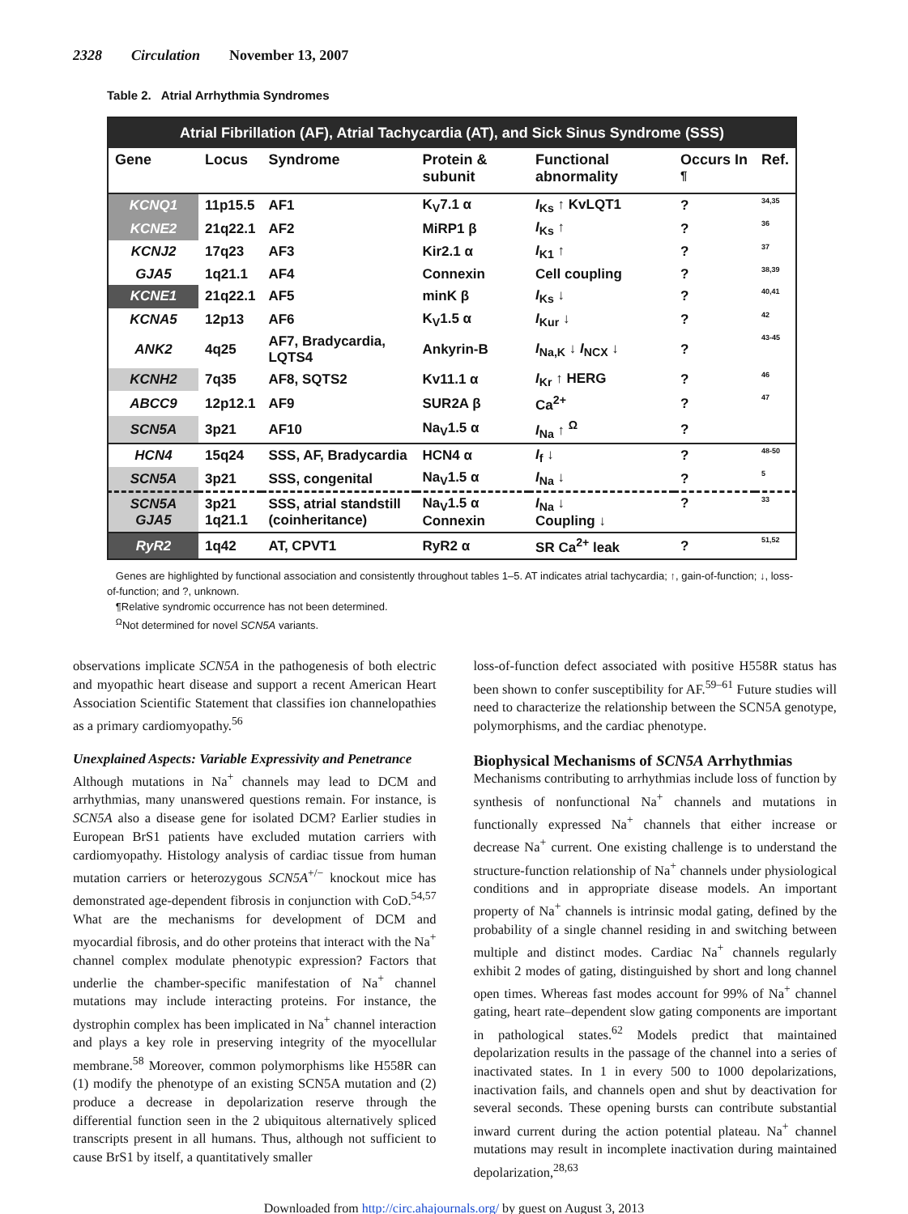2328 Circulation November 13, 2007
Table 2. Atrial Arrhythmia Syndromes
| Atrial Fibrillation (AF), Atrial Tachycardia (AT), and Sick Sinus Syndrome (SSS) | | | | | | |
| --- | --- | --- | --- | --- | --- | --- |
| Gene | Locus | Syndrome | Protein & subunit | Functional abnormality | Occurs In <sup>¶</sup> | Ref. |
| KCNQ1 | 11p15.5 | AF1 | K<sub>V</sub>7.1 α | I<sub>Ks</sub> ↑ KvLQT1 | ? | 34,35 |
| KCNE2 | 21q22.1 | AF2 | MiRP1 β | I<sub>Ks</sub> ↑ | ? | 36 |
| KCNJ2 | 17q23 | AF3 | Kir2.1 α | I<sub>K1</sub> ↑ | ? | 37 |
| GJA5 | 1q21.1 | AF4 | Connexin | Cell coupling | ? | 38,39 |
| KCNE1 | 21q22.1 | AF5 | minK β | I<sub>Ks</sub> ↓ | ? | 40,41 |
| KCNA5 | 12p13 | AF6 | K<sub>V</sub>1.5 α | I<sub>Kur</sub> ↓ | ? | 42 |
| ANK2 | 4q25 | AF7, Bradycardia, LQTS4 | Ankyrin-B | I<sub>Na,K</sub> ↓ I<sub>NCX</sub> ↓ | ? | 43-45 |
| KCNH2 | 7q35 | AF8, SQTS2 | Kv11.1 α | I<sub>Kr</sub> ↑ HERG | ? | 46 |
| ABCC9 | 12p12.1 | AF9 | SUR2A β | Ca<sup>2+</sup> | ? | 47 |
| SCN5A | 3p21 | AF10 | Na<sub>V</sub>1.5 α | I<sub>Na</sub> ↑ <sup>Ω</sup> | ? | |
| HCN4 | 15q24 | SSS, AF, Bradycardia | HCN4 α | I<sub>f</sub> ↓ | ? | 48-50 |
| SCN5A | 3p21 | SSS, congenital | Na<sub>V</sub>1.5 α | I<sub>Na</sub> ↓ | ? | 5 |
| SCN5A GJA5 | 3p21 1q21.1 | SSS, atrial standstill (coinheritance) | Na<sub>V</sub>1.5 α Connexin | I<sub>Na</sub> ↓ Coupling ↓ | ? | 33 |
| RyR2 | 1q42 | AT, CPVT1 | RyR2 α | SR Ca<sup>2+</sup> leak | ? | 51,52 |
Genes are highlighted by functional association and consistently throughout tables 1–5. AT indicates atrial tachycardia; ↑, gain-of-function; ↓, loss-of-function; and ?, unknown.
¶Relative syndromic occurrence has not been determined.
<sup>Ω</sup>Not determined for novel SCN5A variants.
observations implicate SCN5A in the pathogenesis of both electric and myopathic heart disease and support a recent American Heart Association Scientific Statement that classifies ion channelopathies as a primary cardiomyopathy.<sup>56</sup>
Unexplained Aspects: Variable Expressivity and Penetrance
Although mutations in Na<sup>+</sup> channels may lead to DCM and arrhythmias, many unanswered questions remain. For instance, is SCN5A also a disease gene for isolated DCM? Earlier studies in European BrS1 patients have excluded mutation carriers with cardiomyopathy. Histology analysis of cardiac tissue from human mutation carriers or heterozygous SCN5A<sup>+/−</sup> knockout mice has demonstrated age-dependent fibrosis in conjunction with CoD.<sup>54,57</sup> What are the mechanisms for development of DCM and myocardial fibrosis, and do other proteins that interact with the Na<sup>+</sup> channel complex modulate phenotypic expression? Factors that underlie the chamber-specific manifestation of Na<sup>+</sup> channel mutations may include interacting proteins. For instance, the dystrophin complex has been implicated in Na<sup>+</sup> channel interaction and plays a key role in preserving integrity of the myocellular membrane.<sup>58</sup> Moreover, common polymorphisms like H558R can (1) modify the phenotype of an existing SCN5A mutation and (2) produce a decrease in depolarization reserve through the differential function seen in the 2 ubiquitous alternatively spliced transcripts present in all humans. Thus, although not sufficient to cause BrS1 by itself, a quantitatively smaller
loss-of-function defect associated with positive H558R status has been shown to confer susceptibility for AF.<sup>59–61</sup> Future studies will need to characterize the relationship between the SCN5A genotype, polymorphisms, and the cardiac phenotype.
Biophysical Mechanisms of SCN5A Arrhythmias
Mechanisms contributing to arrhythmias include loss of function by synthesis of nonfunctional Na<sup>+</sup> channels and mutations in functionally expressed Na<sup>+</sup> channels that either increase or decrease Na<sup>+</sup> current. One existing challenge is to understand the structure-function relationship of Na<sup>+</sup> channels under physiological conditions and in appropriate disease models. An important property of Na<sup>+</sup> channels is intrinsic modal gating, defined by the probability of a single channel residing in and switching between multiple and distinct modes. Cardiac Na<sup>+</sup> channels regularly exhibit 2 modes of gating, distinguished by short and long channel open times. Whereas fast modes account for 99% of Na<sup>+</sup> channel gating, heart rate–dependent slow gating components are important in pathological states.<sup>62</sup> Models predict that maintained depolarization results in the passage of the channel into a series of inactivated states. In 1 in every 500 to 1000 depolarizations, inactivation fails, and channels open and shut by deactivation for several seconds. These opening bursts can contribute substantial inward current during the action potential plateau. Na<sup>+</sup> channel mutations may result in incomplete inactivation during maintained depolarization,<sup>28,63</sup>
Downloaded from http://circ.ahajournals.org/ by guest on August 3, 2013